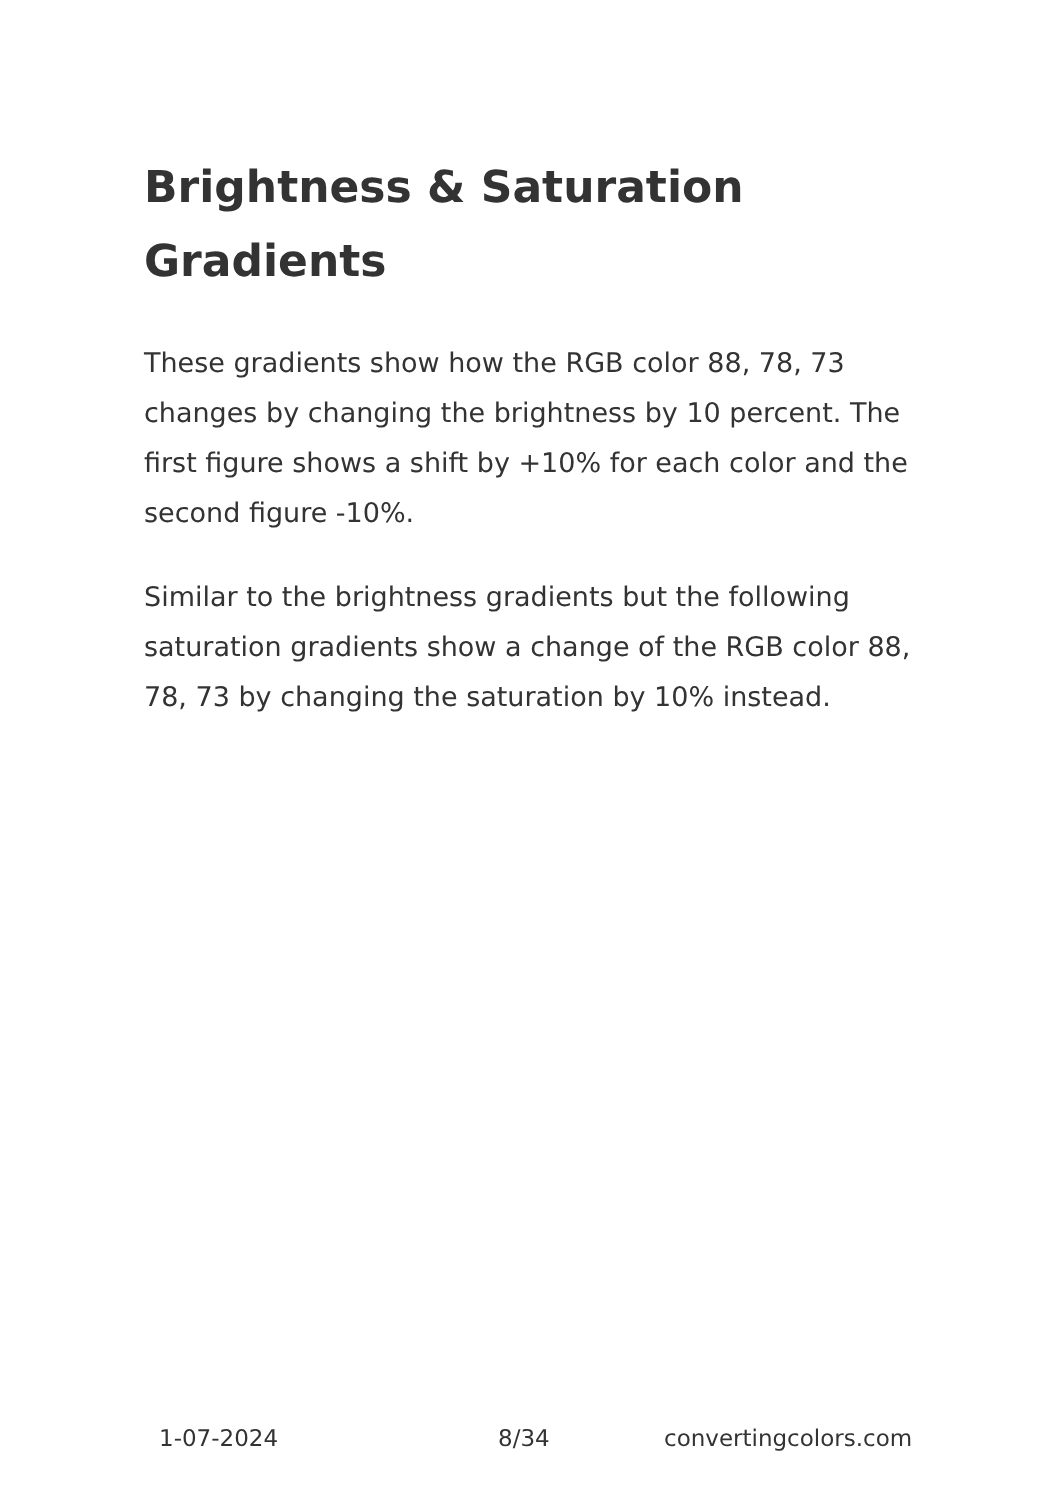Brightness & Saturation Gradients
These gradients show how the RGB color 88, 78, 73 changes by changing the brightness by 10 percent. The first figure shows a shift by +10% for each color and the second figure -10%.
Similar to the brightness gradients but the following saturation gradients show a change of the RGB color 88, 78, 73 by changing the saturation by 10% instead.
1-07-2024 8/34 convertingcolors.com